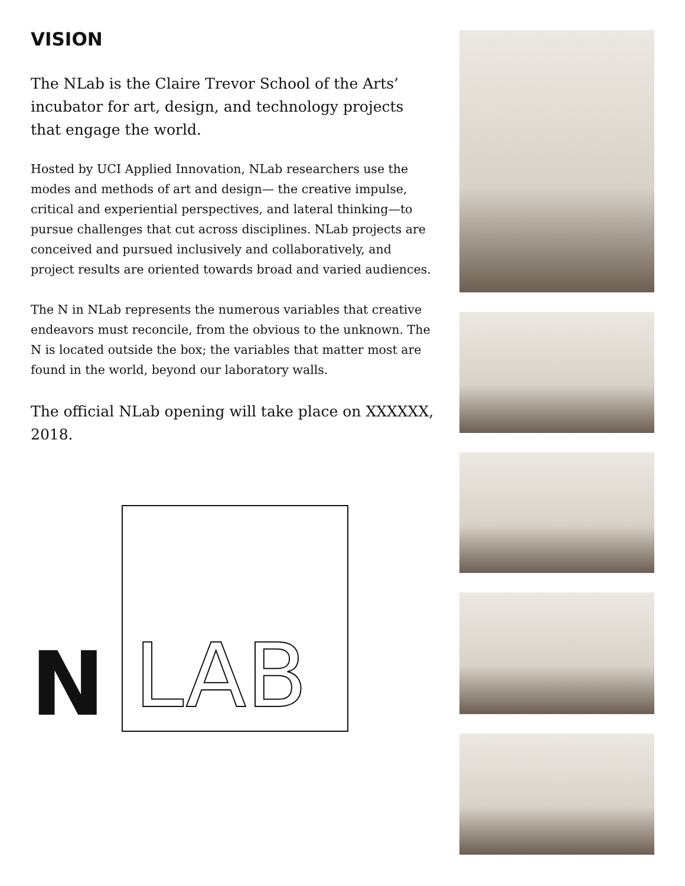VISION
The NLab is the Claire Trevor School of the Arts’ incubator for art, design, and technology projects that engage the world.
Hosted by UCI Applied Innovation, NLab researchers use the modes and methods of art and design— the creative impulse, critical and experiential perspectives, and lateral thinking—to pursue challenges that cut across disciplines. NLab projects are conceived and pursued inclusively and collaboratively, and project results are oriented towards broad and varied audiences.
The N in NLab represents the numerous variables that creative endeavors must reconcile, from the obvious to the unknown. The N is located outside the box; the variables that matter most are found in the world, beyond our laboratory walls.
The official NLab opening will take place on XXXXXX, 2018.
N
LAB